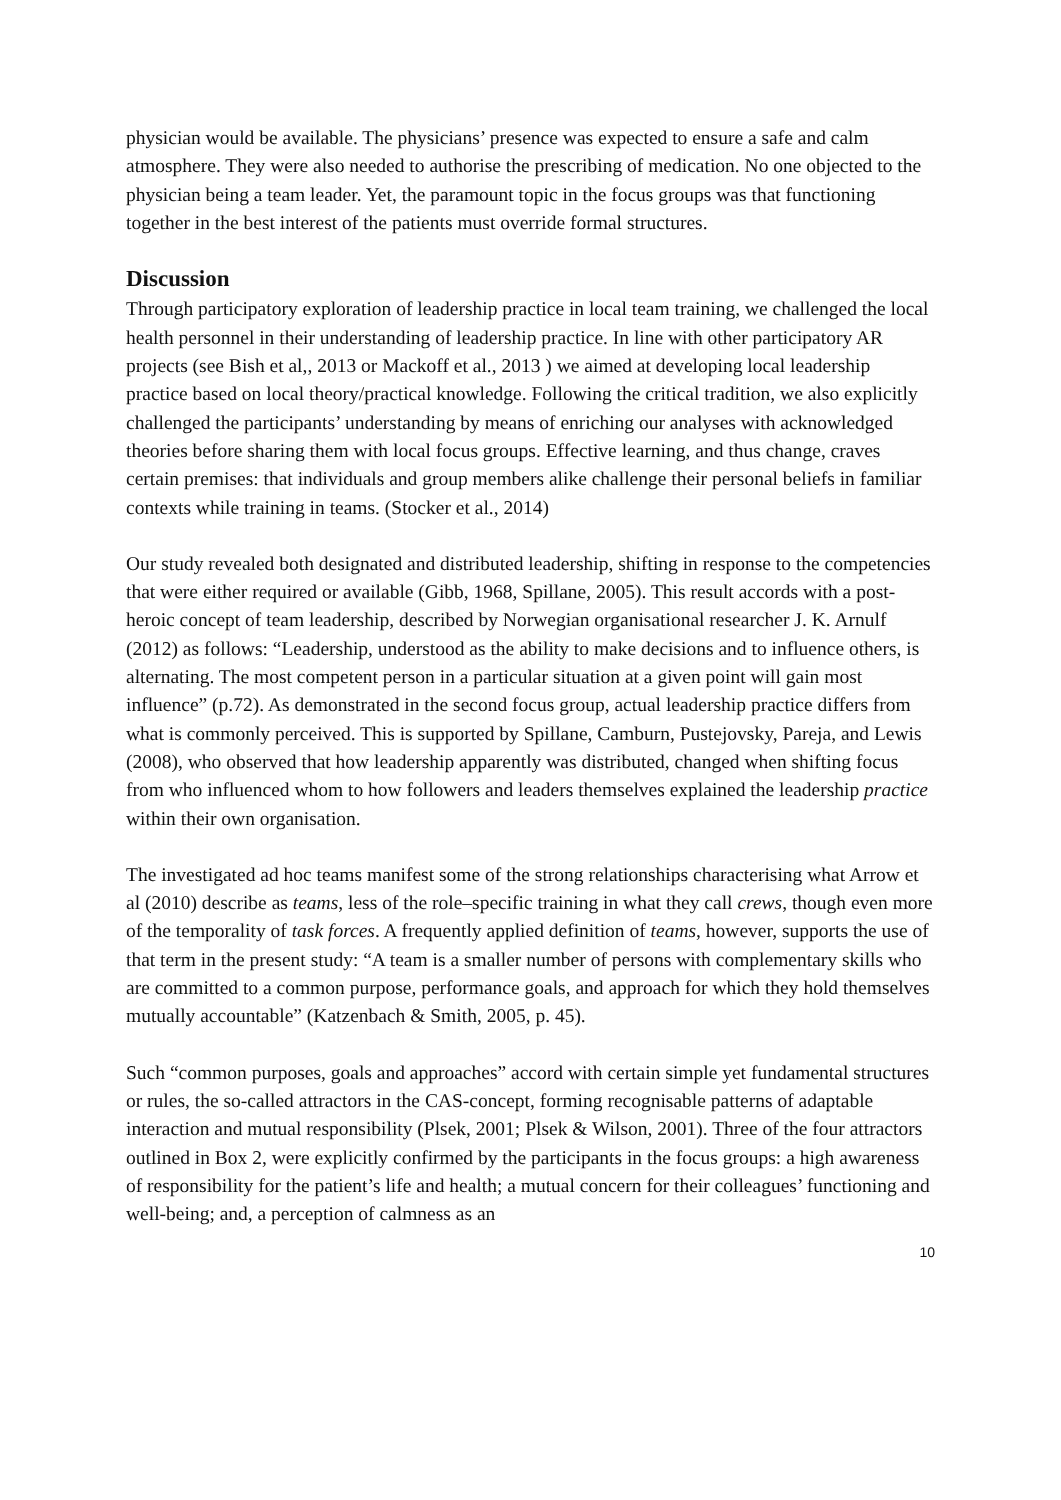physician would be available. The physicians’ presence was expected to ensure a safe and calm atmosphere. They were also needed to authorise the prescribing of medication. No one objected to the physician being a team leader. Yet, the paramount topic in the focus groups was that functioning together in the best interest of the patients must override formal structures.
Discussion
Through participatory exploration of leadership practice in local team training, we challenged the local health personnel in their understanding of leadership practice. In line with other participatory AR projects (see Bish et al,, 2013 or Mackoff et al., 2013 ) we aimed at developing local leadership practice based on local theory/practical knowledge. Following the critical tradition, we also explicitly challenged the participants’ understanding by means of enriching our analyses with acknowledged theories before sharing them with local focus groups. Effective learning, and thus change, craves certain premises: that individuals and group members alike challenge their personal beliefs in familiar contexts while training in teams. (Stocker et al., 2014)
Our study revealed both designated and distributed leadership, shifting in response to the competencies that were either required or available (Gibb, 1968, Spillane, 2005). This result accords with a post-heroic concept of team leadership, described by Norwegian organisational researcher J. K. Arnulf (2012) as follows: “Leadership, understood as the ability to make decisions and to influence others, is alternating. The most competent person in a particular situation at a given point will gain most influence” (p.72). As demonstrated in the second focus group, actual leadership practice differs from what is commonly perceived. This is supported by Spillane, Camburn, Pustejovsky, Pareja, and Lewis (2008), who observed that how leadership apparently was distributed, changed when shifting focus from who influenced whom to how followers and leaders themselves explained the leadership practice within their own organisation.
The investigated ad hoc teams manifest some of the strong relationships characterising what Arrow et al (2010) describe as teams, less of the role–specific training in what they call crews, though even more of the temporality of task forces. A frequently applied definition of teams, however, supports the use of that term in the present study: “A team is a smaller number of persons with complementary skills who are committed to a common purpose, performance goals, and approach for which they hold themselves mutually accountable” (Katzenbach & Smith, 2005, p. 45).
Such “common purposes, goals and approaches” accord with certain simple yet fundamental structures or rules, the so-called attractors in the CAS-concept, forming recognisable patterns of adaptable interaction and mutual responsibility (Plsek, 2001; Plsek & Wilson, 2001). Three of the four attractors outlined in Box 2, were explicitly confirmed by the participants in the focus groups: a high awareness of responsibility for the patient’s life and health; a mutual concern for their colleagues’ functioning and well-being; and, a perception of calmness as an
10